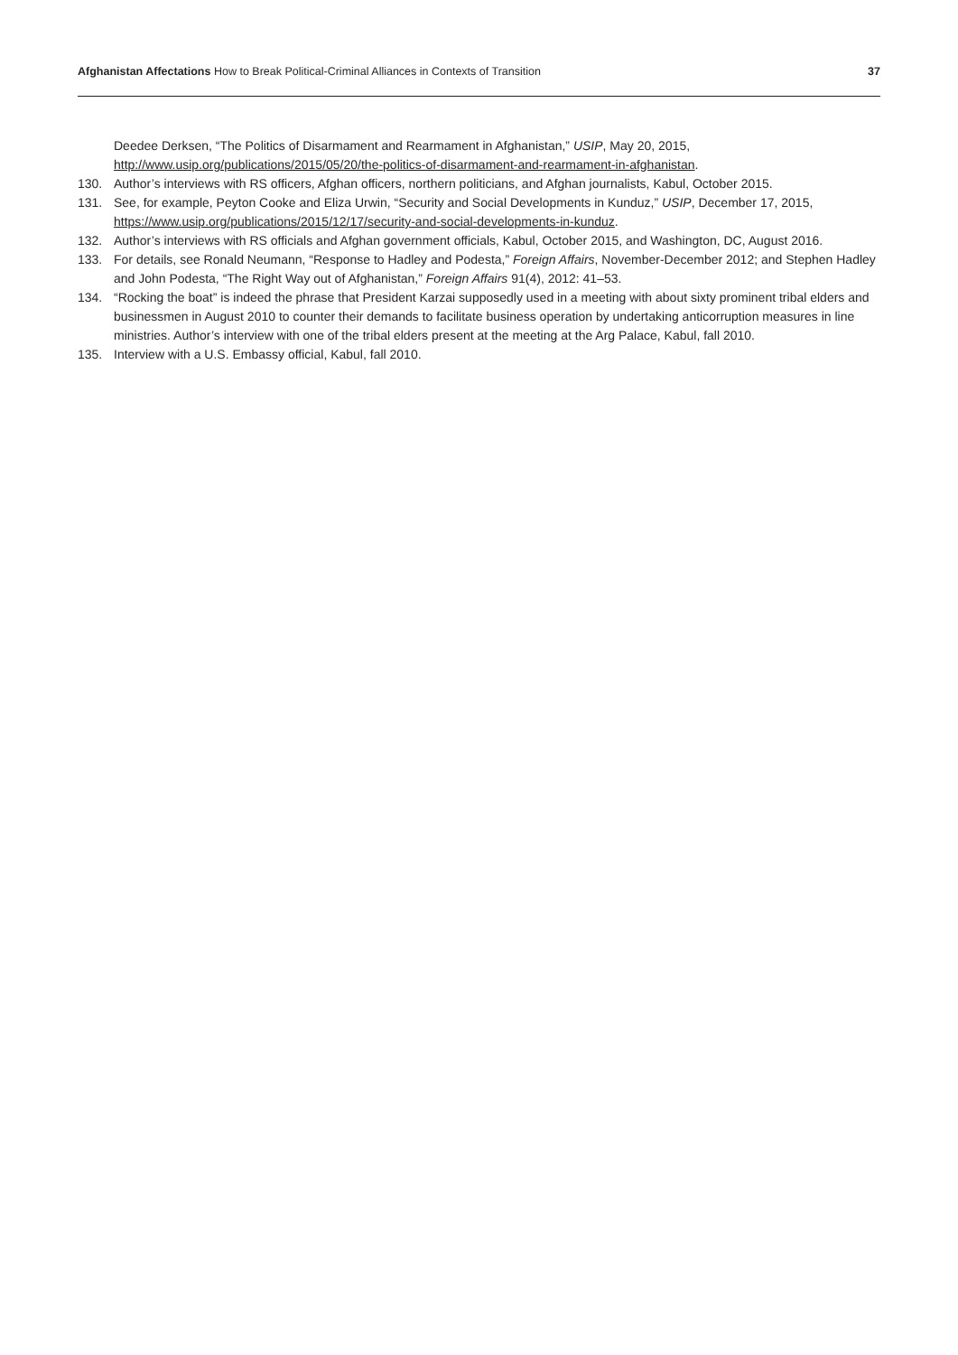Afghanistan Affectations How to Break Political-Criminal Alliances in Contexts of Transition 37
Deedee Derksen, “The Politics of Disarmament and Rearmament in Afghanistan,” USIP, May 20, 2015, http://www.usip.org/publications/2015/05/20/the-politics-of-disarmament-and-rearmament-in-afghanistan.
130. Author’s interviews with RS officers, Afghan officers, northern politicians, and Afghan journalists, Kabul, October 2015.
131. See, for example, Peyton Cooke and Eliza Urwin, “Security and Social Developments in Kunduz,” USIP, December 17, 2015, https://www.usip.org/publications/2015/12/17/security-and-social-developments-in-kunduz.
132. Author’s interviews with RS officials and Afghan government officials, Kabul, October 2015, and Washington, DC, August 2016.
133. For details, see Ronald Neumann, “Response to Hadley and Podesta,” Foreign Affairs, November-December 2012; and Stephen Hadley and John Podesta, “The Right Way out of Afghanistan,” Foreign Affairs 91(4), 2012: 41–53.
134. “Rocking the boat” is indeed the phrase that President Karzai supposedly used in a meeting with about sixty prominent tribal elders and businessmen in August 2010 to counter their demands to facilitate business operation by undertaking anticorruption measures in line ministries. Author’s interview with one of the tribal elders present at the meeting at the Arg Palace, Kabul, fall 2010.
135. Interview with a U.S. Embassy official, Kabul, fall 2010.